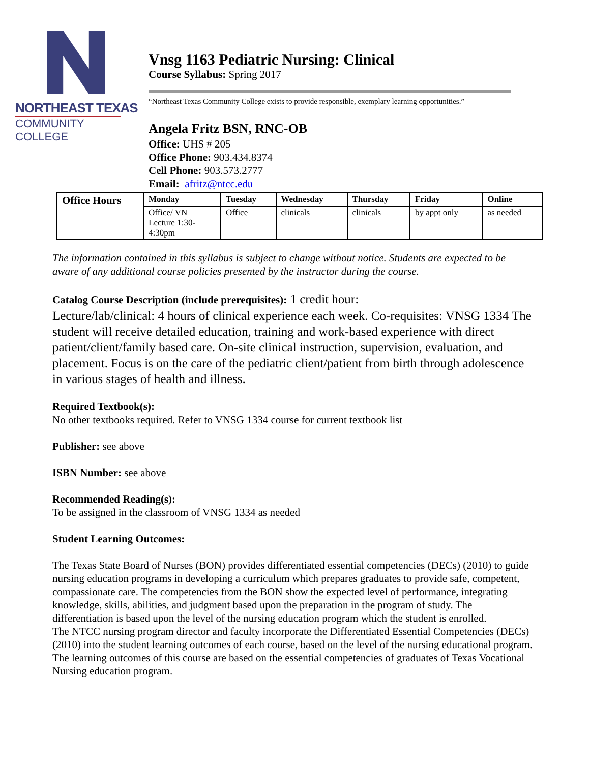NORTHEAST TEXAS
COMMUNITY COLLEGE
Vnsg 1163 Pediatric Nursing: Clinical
Course Syllabus: Spring 2017
“Northeast Texas Community College exists to provide responsible, exemplary learning opportunities.”
Angela Fritz BSN, RNC-OB
Office: UHS # 205
Office Phone: 903.434.8374
Cell Phone: 903.573.2777
Email: afritz@ntcc.edu
| Office Hours | Monday | Tuesday | Wednesday | Thursday | Friday | Online |
| --- | --- | --- | --- | --- | --- | --- |
| | Office/ VN Lecture 1:30- 4:30pm | Office | clinicals | clinicals | by appt only | as needed |
The information contained in this syllabus is subject to change without notice. Students are expected to be aware of any additional course policies presented by the instructor during the course.
Catalog Course Description (include prerequisites): 1 credit hour:
Lecture/lab/clinical: 4 hours of clinical experience each week. Co-requisites: VNSG 1334 The student will receive detailed education, training and work-based experience with direct patient/client/family based care. On-site clinical instruction, supervision, evaluation, and placement. Focus is on the care of the pediatric client/patient from birth through adolescence in various stages of health and illness.
Required Textbook(s):
No other textbooks required. Refer to VNSG 1334 course for current textbook list
Publisher: see above
ISBN Number: see above
Recommended Reading(s):
To be assigned in the classroom of VNSG 1334 as needed
Student Learning Outcomes:
The Texas State Board of Nurses (BON) provides differentiated essential competencies (DECs) (2010) to guide nursing education programs in developing a curriculum which prepares graduates to provide safe, competent, compassionate care. The competencies from the BON show the expected level of performance, integrating knowledge, skills, abilities, and judgment based upon the preparation in the program of study. The differentiation is based upon the level of the nursing education program which the student is enrolled.
The NTCC nursing program director and faculty incorporate the Differentiated Essential Competencies (DECs) (2010) into the student learning outcomes of each course, based on the level of the nursing educational program. The learning outcomes of this course are based on the essential competencies of graduates of Texas Vocational Nursing education program.